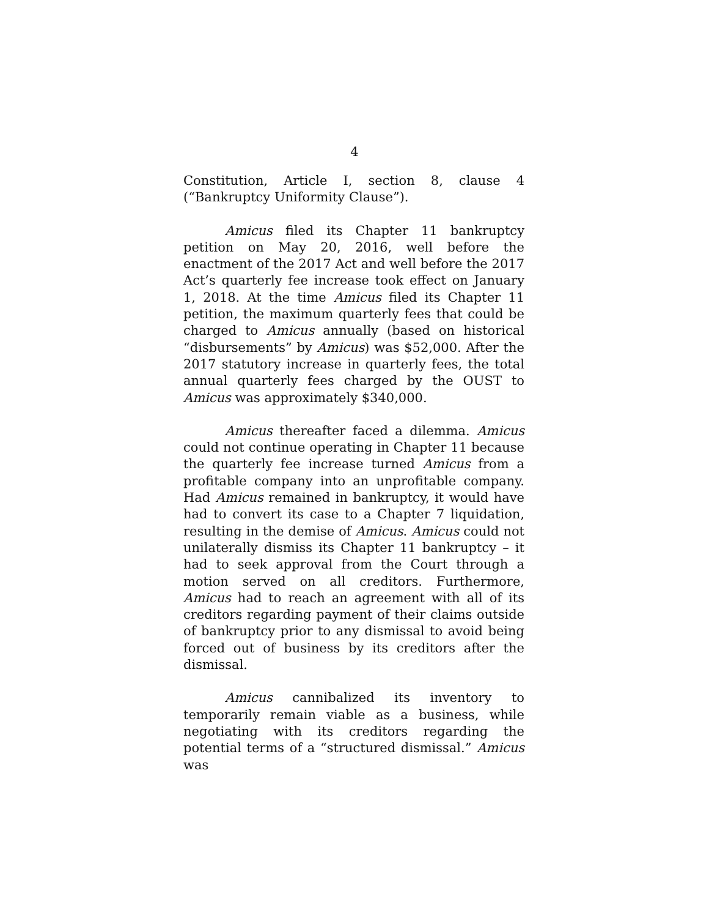4
Constitution, Article I, section 8, clause 4 (“Bankruptcy Uniformity Clause”).
Amicus filed its Chapter 11 bankruptcy petition on May 20, 2016, well before the enactment of the 2017 Act and well before the 2017 Act’s quarterly fee increase took effect on January 1, 2018. At the time Amicus filed its Chapter 11 petition, the maximum quarterly fees that could be charged to Amicus annually (based on historical “disbursements” by Amicus) was $52,000. After the 2017 statutory increase in quarterly fees, the total annual quarterly fees charged by the OUST to Amicus was approximately $340,000.
Amicus thereafter faced a dilemma. Amicus could not continue operating in Chapter 11 because the quarterly fee increase turned Amicus from a profitable company into an unprofitable company. Had Amicus remained in bankruptcy, it would have had to convert its case to a Chapter 7 liquidation, resulting in the demise of Amicus. Amicus could not unilaterally dismiss its Chapter 11 bankruptcy – it had to seek approval from the Court through a motion served on all creditors. Furthermore, Amicus had to reach an agreement with all of its creditors regarding payment of their claims outside of bankruptcy prior to any dismissal to avoid being forced out of business by its creditors after the dismissal.
Amicus cannibalized its inventory to temporarily remain viable as a business, while negotiating with its creditors regarding the potential terms of a “structured dismissal.” Amicus was